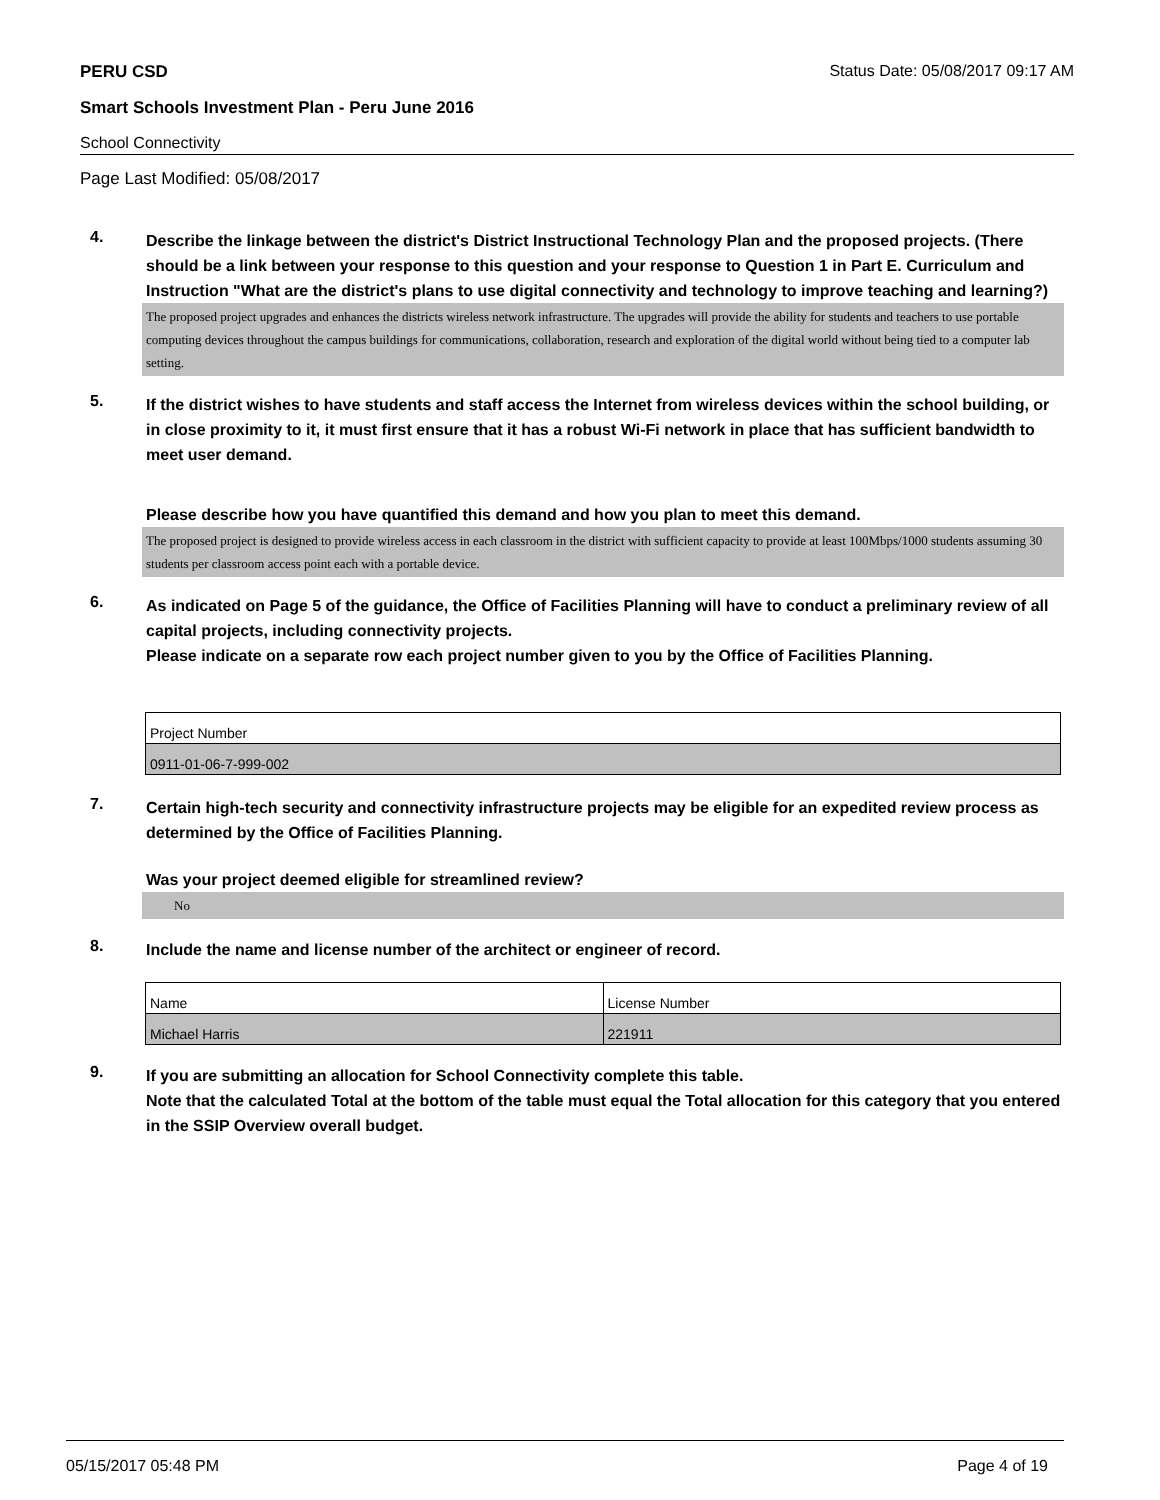PERU CSD Status Date: 05/08/2017 09:17 AM
Smart Schools Investment Plan - Peru June 2016
School Connectivity
Page Last Modified: 05/08/2017
4. Describe the linkage between the district's District Instructional Technology Plan and the proposed projects. (There should be a link between your response to this question and your response to Question 1 in Part E. Curriculum and Instruction "What are the district's plans to use digital connectivity and technology to improve teaching and learning?)
The proposed project upgrades and enhances the districts wireless network infrastructure. The upgrades will provide the ability for students and teachers to use portable computing devices throughout the campus buildings for communications, collaboration, research and exploration of the digital world without being tied to a computer lab setting.
5. If the district wishes to have students and staff access the Internet from wireless devices within the school building, or in close proximity to it, it must first ensure that it has a robust Wi-Fi network in place that has sufficient bandwidth to meet user demand.
Please describe how you have quantified this demand and how you plan to meet this demand.
The proposed project is designed to provide wireless access in each classroom in the district with sufficient capacity to provide at least 100Mbps/1000 students assuming 30 students per classroom access point each with a portable device.
6. As indicated on Page 5 of the guidance, the Office of Facilities Planning will have to conduct a preliminary review of all capital projects, including connectivity projects.
Please indicate on a separate row each project number given to you by the Office of Facilities Planning.
| Project Number |
| 0911-01-06-7-999-002 |
7. Certain high-tech security and connectivity infrastructure projects may be eligible for an expedited review process as determined by the Office of Facilities Planning.
Was your project deemed eligible for streamlined review?
No
8. Include the name and license number of the architect or engineer of record.
| Name | License Number |
| Michael Harris | 221911 |
9. If you are submitting an allocation for School Connectivity complete this table.
Note that the calculated Total at the bottom of the table must equal the Total allocation for this category that you entered in the SSIP Overview overall budget.
05/15/2017 05:48 PM Page 4 of 19